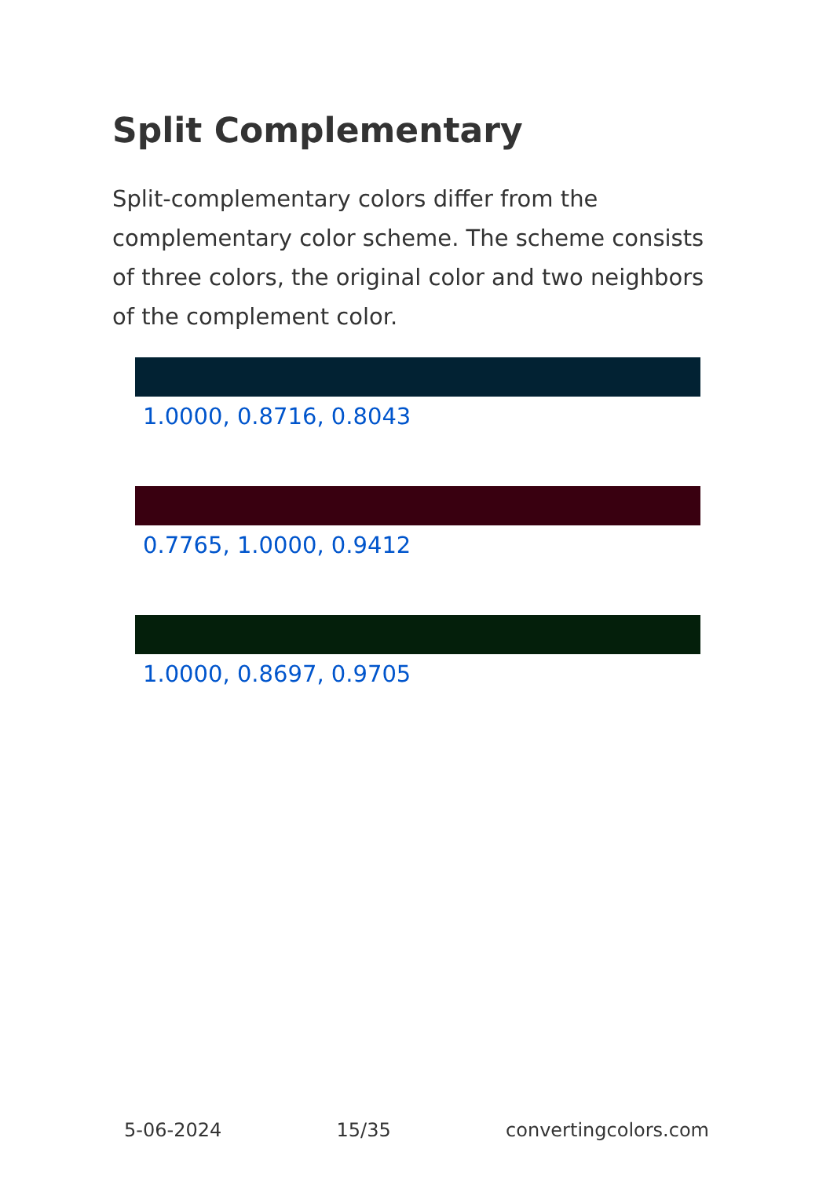Split Complementary
Split-complementary colors differ from the complementary color scheme. The scheme consists of three colors, the original color and two neighbors of the complement color.
1.0000, 0.8716, 0.8043
0.7765, 1.0000, 0.9412
1.0000, 0.8697, 0.9705
5-06-2024 15/35 convertingcolors.com